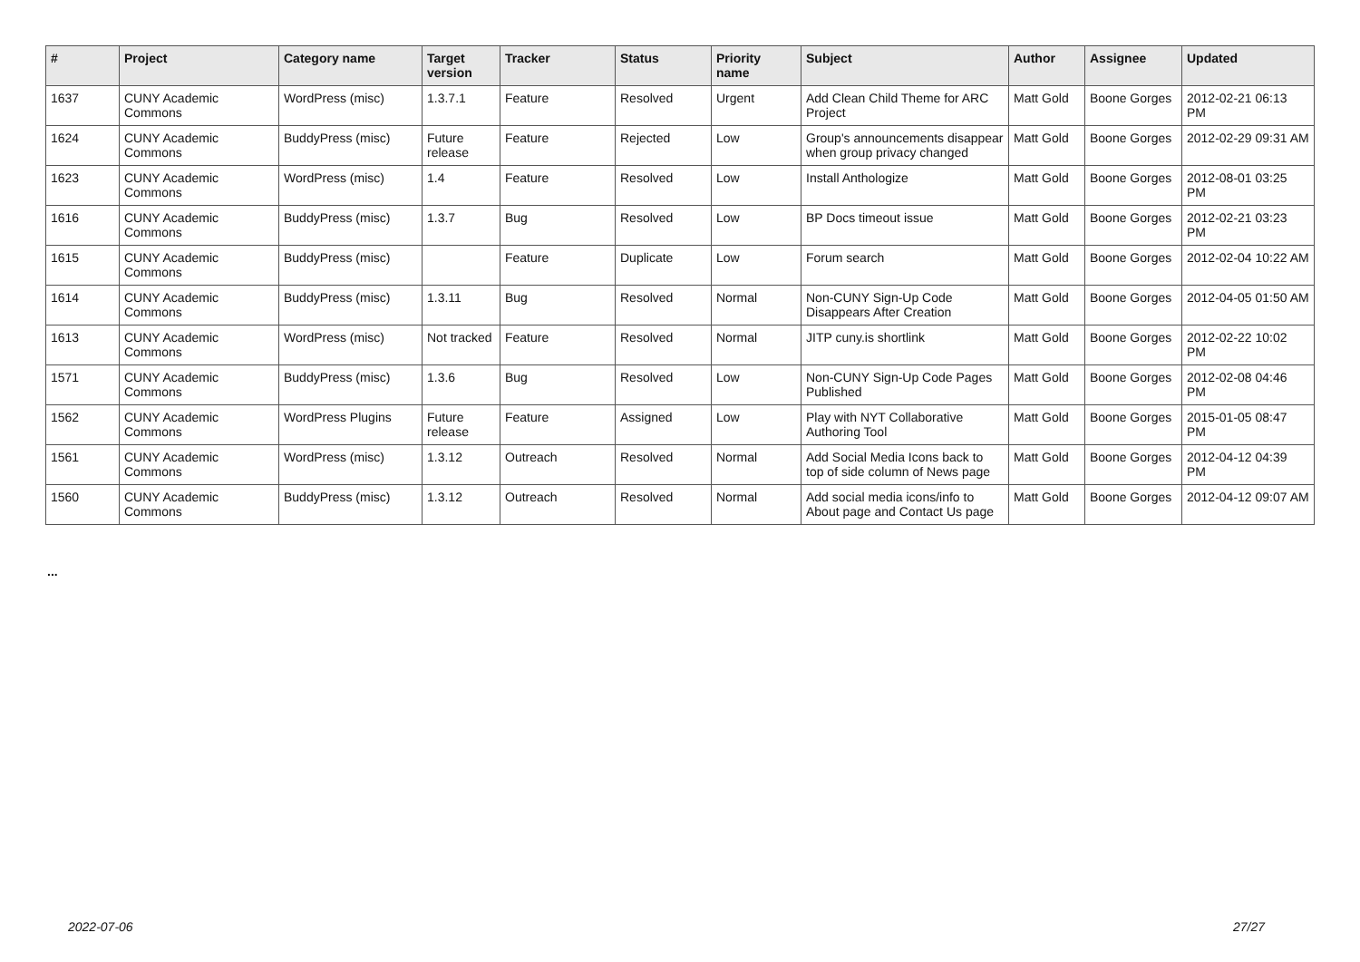| # | Project | Category name | Target version | Tracker | Status | Priority name | Subject | Author | Assignee | Updated |
| --- | --- | --- | --- | --- | --- | --- | --- | --- | --- | --- |
| 1637 | CUNY Academic Commons | WordPress (misc) | 1.3.7.1 | Feature | Resolved | Urgent | Add Clean Child Theme for ARC Project | Matt Gold | Boone Gorges | 2012-02-21 06:13 PM |
| 1624 | CUNY Academic Commons | BuddyPress (misc) | Future release | Feature | Rejected | Low | Group's announcements disappear when group privacy changed | Matt Gold | Boone Gorges | 2012-02-29 09:31 AM |
| 1623 | CUNY Academic Commons | WordPress (misc) | 1.4 | Feature | Resolved | Low | Install Anthologize | Matt Gold | Boone Gorges | 2012-08-01 03:25 PM |
| 1616 | CUNY Academic Commons | BuddyPress (misc) | 1.3.7 | Bug | Resolved | Low | BP Docs timeout issue | Matt Gold | Boone Gorges | 2012-02-21 03:23 PM |
| 1615 | CUNY Academic Commons | BuddyPress (misc) | | Feature | Duplicate | Low | Forum search | Matt Gold | Boone Gorges | 2012-02-04 10:22 AM |
| 1614 | CUNY Academic Commons | BuddyPress (misc) | 1.3.11 | Bug | Resolved | Normal | Non-CUNY Sign-Up Code Disappears After Creation | Matt Gold | Boone Gorges | 2012-04-05 01:50 AM |
| 1613 | CUNY Academic Commons | WordPress (misc) | Not tracked | Feature | Resolved | Normal | JITP cuny.is shortlink | Matt Gold | Boone Gorges | 2012-02-22 10:02 PM |
| 1571 | CUNY Academic Commons | BuddyPress (misc) | 1.3.6 | Bug | Resolved | Low | Non-CUNY Sign-Up Code Pages Published | Matt Gold | Boone Gorges | 2012-02-08 04:46 PM |
| 1562 | CUNY Academic Commons | WordPress Plugins | Future release | Feature | Assigned | Low | Play with NYT Collaborative Authoring Tool | Matt Gold | Boone Gorges | 2015-01-05 08:47 PM |
| 1561 | CUNY Academic Commons | WordPress (misc) | 1.3.12 | Outreach | Resolved | Normal | Add Social Media Icons back to top of side column of News page | Matt Gold | Boone Gorges | 2012-04-12 04:39 PM |
| 1560 | CUNY Academic Commons | BuddyPress (misc) | 1.3.12 | Outreach | Resolved | Normal | Add social media icons/info to About page and Contact Us page | Matt Gold | Boone Gorges | 2012-04-12 09:07 AM |
...
2022-07-06 27/27